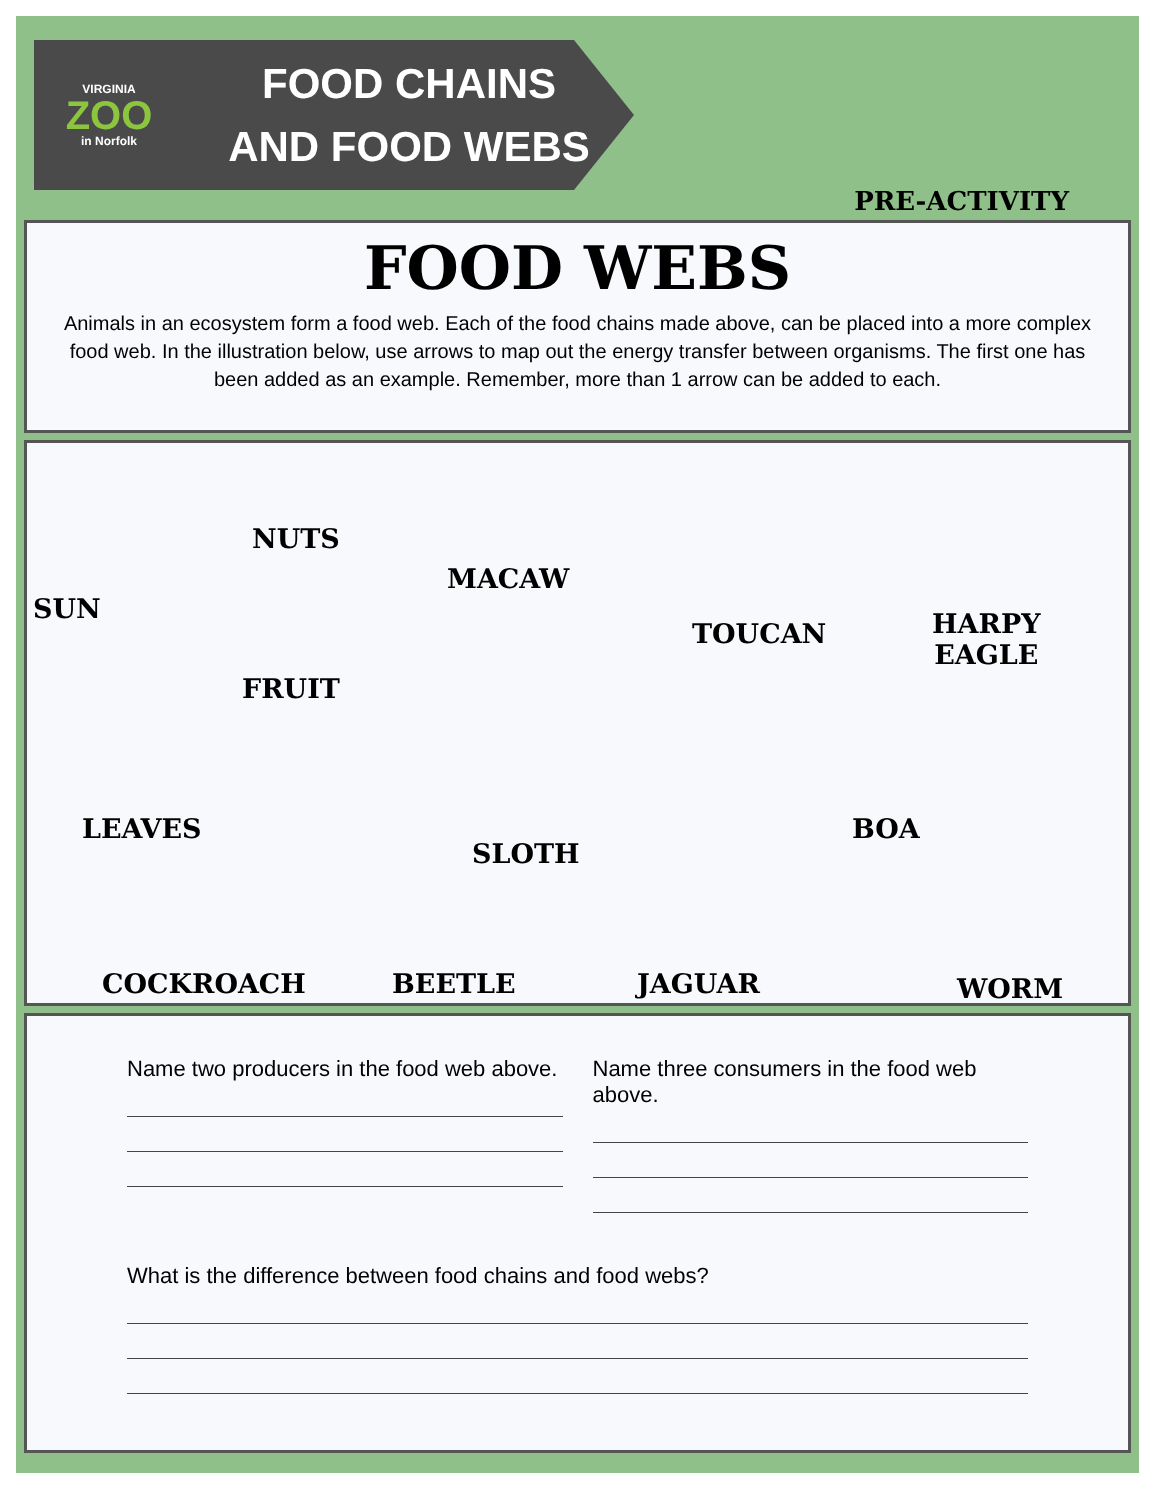VIRGINIA
ZOO
in Norfolk
FOOD CHAINS
AND FOOD WEBS
PRE-ACTIVITY
FOOD WEBS
Animals in an ecosystem form a food web. Each of the food chains made above, can be placed into a more complex food web. In the illustration below, use arrows to map out the energy transfer between organisms. The first one has been added as an example. Remember, more than 1 arrow can be added to each.
SUN
NUTS
MACAW
TOUCAN
HARPY
EAGLE
FRUIT
LEAVES
SLOTH
BOA
COCKROACH BEETLE JAGUAR WORM
Name two producers in the food web above.
Name three consumers in the food web above.
What is the difference between food chains and food webs?